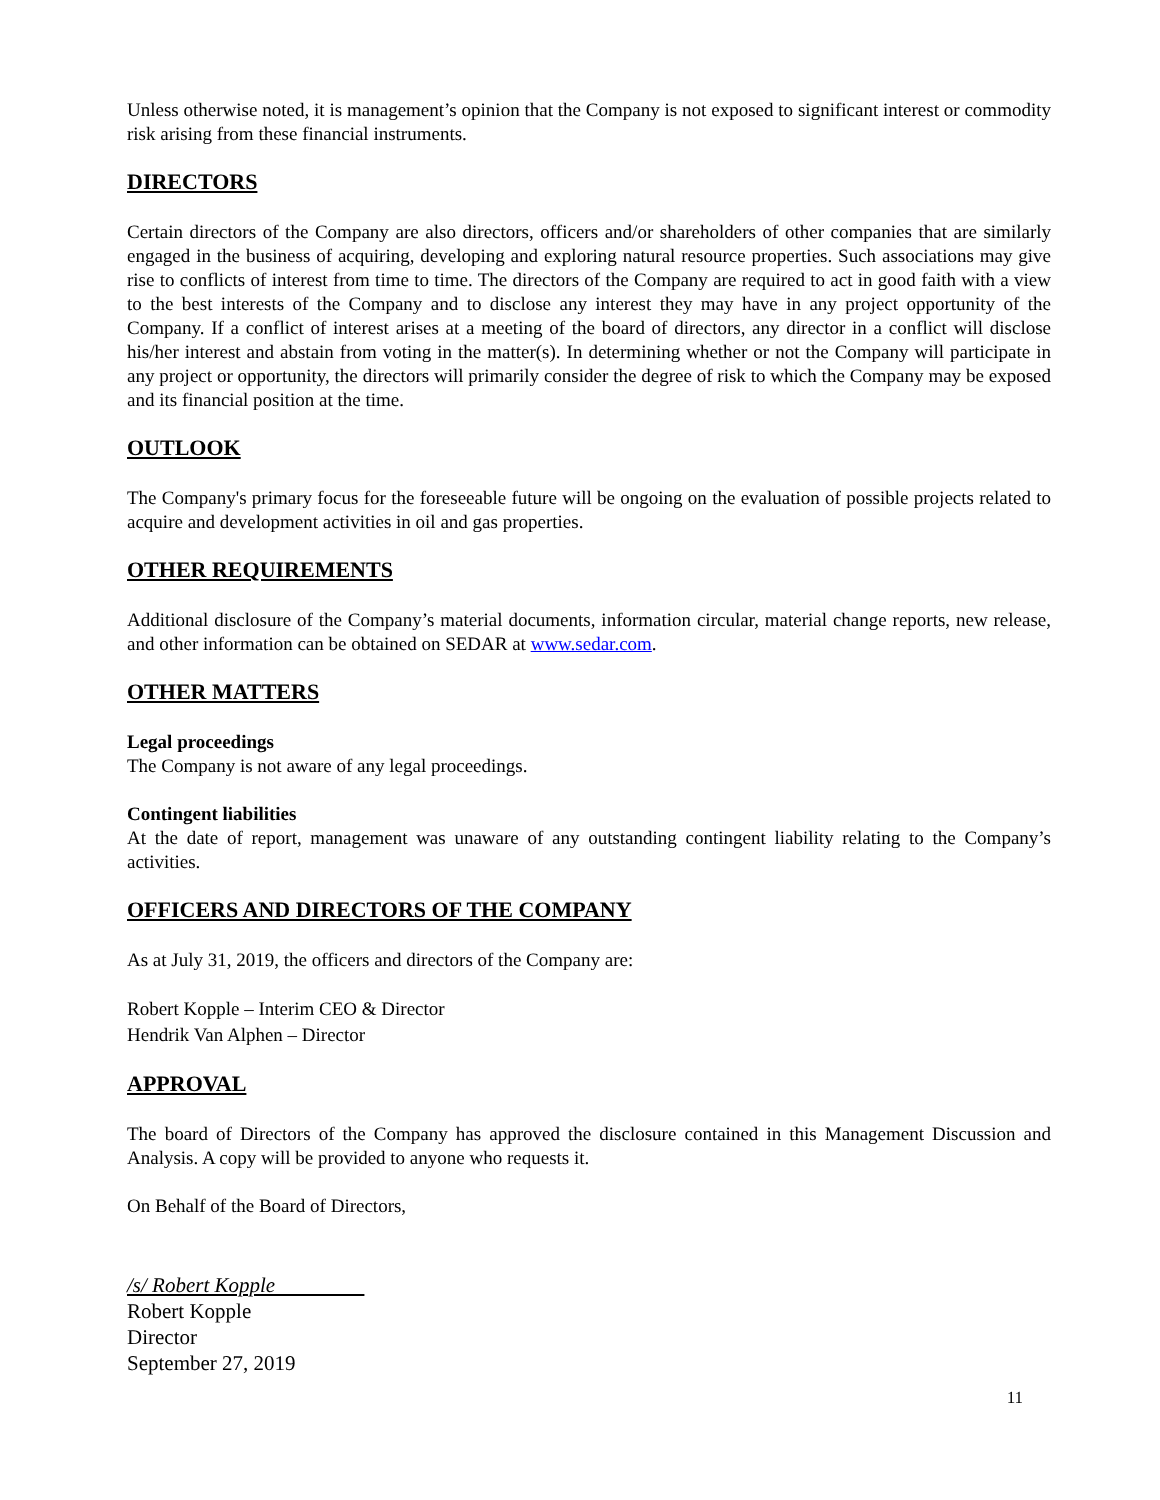Unless otherwise noted, it is management’s opinion that the Company is not exposed to significant interest or commodity risk arising from these financial instruments.
DIRECTORS
Certain directors of the Company are also directors, officers and/or shareholders of other companies that are similarly engaged in the business of acquiring, developing and exploring natural resource properties. Such associations may give rise to conflicts of interest from time to time. The directors of the Company are required to act in good faith with a view to the best interests of the Company and to disclose any interest they may have in any project opportunity of the Company. If a conflict of interest arises at a meeting of the board of directors, any director in a conflict will disclose his/her interest and abstain from voting in the matter(s). In determining whether or not the Company will participate in any project or opportunity, the directors will primarily consider the degree of risk to which the Company may be exposed and its financial position at the time.
OUTLOOK
The Company's primary focus for the foreseeable future will be ongoing on the evaluation of possible projects related to acquire and development activities in oil and gas properties.
OTHER REQUIREMENTS
Additional disclosure of the Company’s material documents, information circular, material change reports, new release, and other information can be obtained on SEDAR at www.sedar.com.
OTHER MATTERS
Legal proceedings
The Company is not aware of any legal proceedings.
Contingent liabilities
At the date of report, management was unaware of any outstanding contingent liability relating to the Company’s activities.
OFFICERS AND DIRECTORS OF THE COMPANY
As at July 31, 2019, the officers and directors of the Company are:
Robert Kopple – Interim CEO & Director
Hendrik Van Alphen – Director
APPROVAL
The board of Directors of the Company has approved the disclosure contained in this Management Discussion and Analysis. A copy will be provided to anyone who requests it.
On Behalf of the Board of Directors,
/s/ Robert Kopple
Robert Kopple
Director
September 27, 2019
11